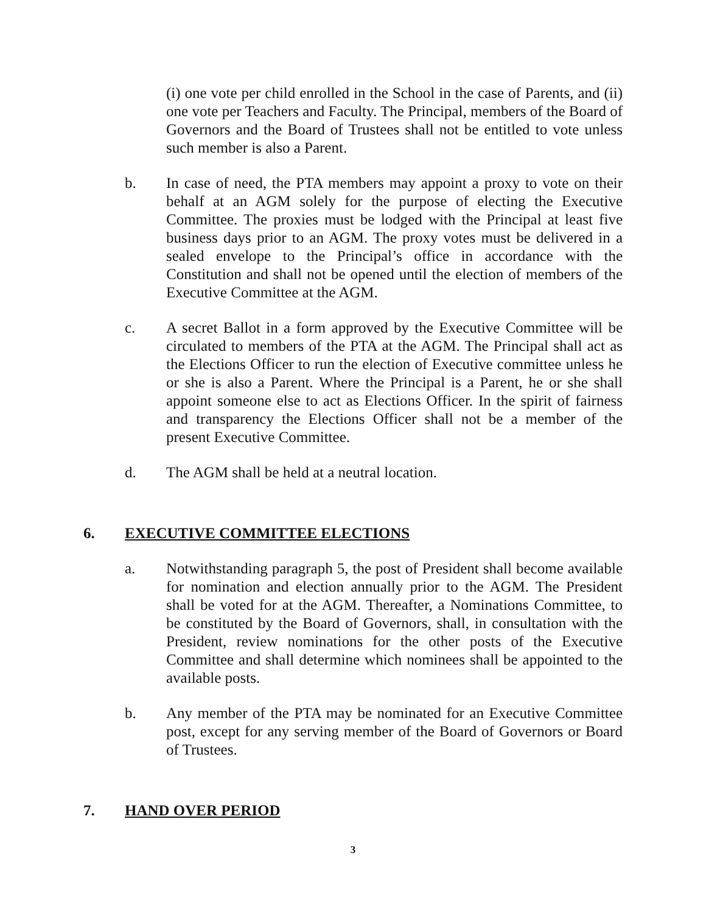(i) one vote per child enrolled in the School in the case of Parents, and (ii) one vote per Teachers and Faculty. The Principal, members of the Board of Governors and the Board of Trustees shall not be entitled to vote unless such member is also a Parent.
b. In case of need, the PTA members may appoint a proxy to vote on their behalf at an AGM solely for the purpose of electing the Executive Committee. The proxies must be lodged with the Principal at least five business days prior to an AGM. The proxy votes must be delivered in a sealed envelope to the Principal’s office in accordance with the Constitution and shall not be opened until the election of members of the Executive Committee at the AGM.
c. A secret Ballot in a form approved by the Executive Committee will be circulated to members of the PTA at the AGM. The Principal shall act as the Elections Officer to run the election of Executive committee unless he or she is also a Parent. Where the Principal is a Parent, he or she shall appoint someone else to act as Elections Officer. In the spirit of fairness and transparency the Elections Officer shall not be a member of the present Executive Committee.
d. The AGM shall be held at a neutral location.
6. EXECUTIVE COMMITTEE ELECTIONS
a. Notwithstanding paragraph 5, the post of President shall become available for nomination and election annually prior to the AGM. The President shall be voted for at the AGM. Thereafter, a Nominations Committee, to be constituted by the Board of Governors, shall, in consultation with the President, review nominations for the other posts of the Executive Committee and shall determine which nominees shall be appointed to the available posts.
b. Any member of the PTA may be nominated for an Executive Committee post, except for any serving member of the Board of Governors or Board of Trustees.
7. HAND OVER PERIOD
3